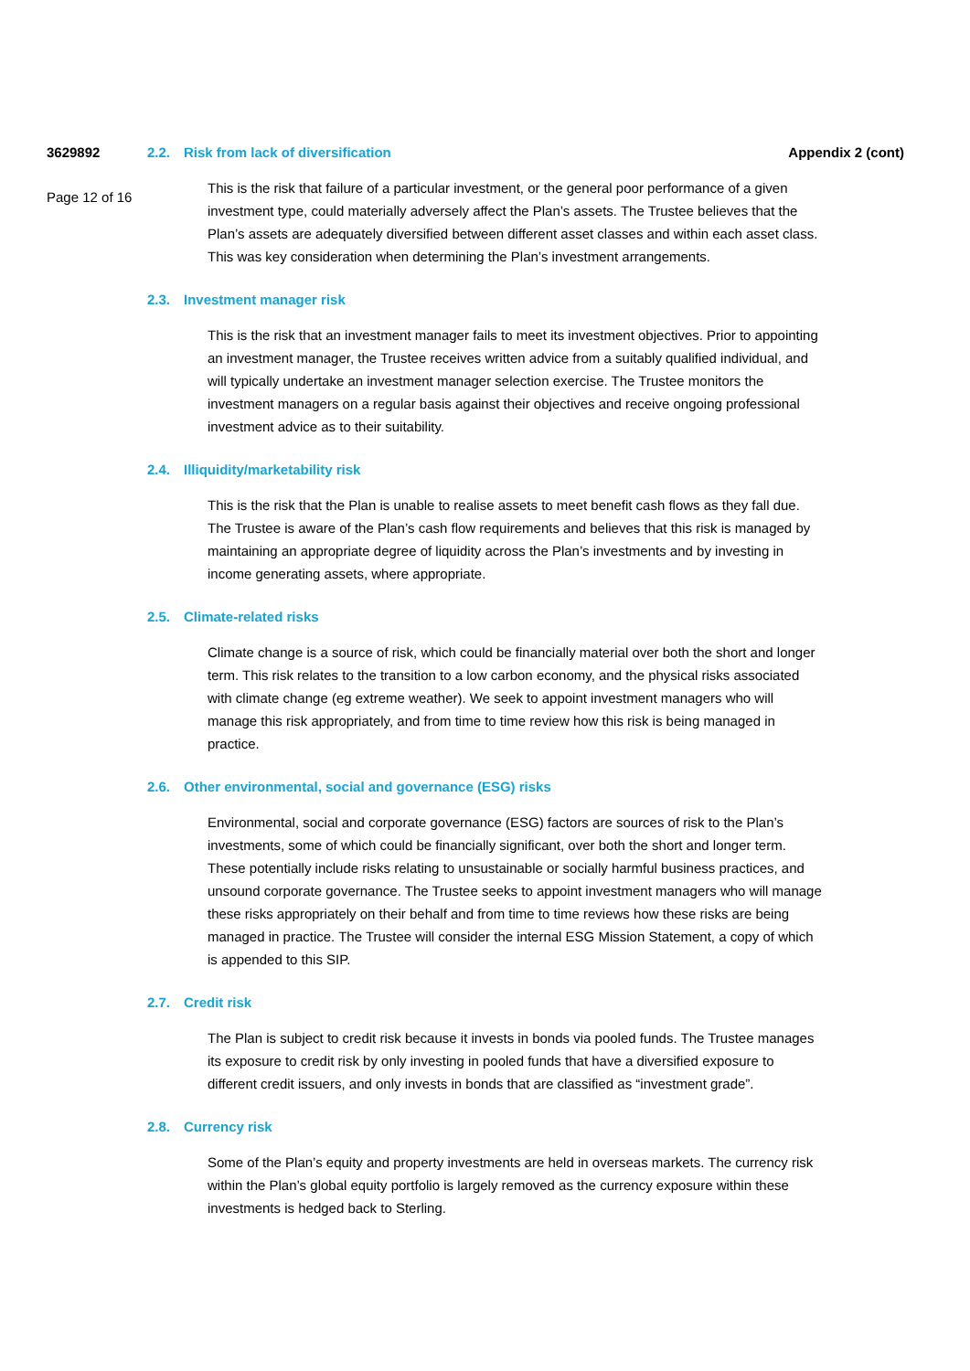3629892
Page 12 of 16
2.2. Risk from lack of diversification
This is the risk that failure of a particular investment, or the general poor performance of a given investment type, could materially adversely affect the Plan’s assets. The Trustee believes that the Plan’s assets are adequately diversified between different asset classes and within each asset class. This was key consideration when determining the Plan’s investment arrangements.
2.3. Investment manager risk
This is the risk that an investment manager fails to meet its investment objectives. Prior to appointing an investment manager, the Trustee receives written advice from a suitably qualified individual, and will typically undertake an investment manager selection exercise. The Trustee monitors the investment managers on a regular basis against their objectives and receive ongoing professional investment advice as to their suitability.
2.4. Illiquidity/marketability risk
This is the risk that the Plan is unable to realise assets to meet benefit cash flows as they fall due. The Trustee is aware of the Plan’s cash flow requirements and believes that this risk is managed by maintaining an appropriate degree of liquidity across the Plan’s investments and by investing in income generating assets, where appropriate.
2.5. Climate-related risks
Climate change is a source of risk, which could be financially material over both the short and longer term. This risk relates to the transition to a low carbon economy, and the physical risks associated with climate change (eg extreme weather). We seek to appoint investment managers who will manage this risk appropriately, and from time to time review how this risk is being managed in practice.
2.6. Other environmental, social and governance (ESG) risks
Environmental, social and corporate governance (ESG) factors are sources of risk to the Plan’s investments, some of which could be financially significant, over both the short and longer term. These potentially include risks relating to unsustainable or socially harmful business practices, and unsound corporate governance. The Trustee seeks to appoint investment managers who will manage these risks appropriately on their behalf and from time to time reviews how these risks are being managed in practice. The Trustee will consider the internal ESG Mission Statement, a copy of which is appended to this SIP.
2.7. Credit risk
The Plan is subject to credit risk because it invests in bonds via pooled funds. The Trustee manages its exposure to credit risk by only investing in pooled funds that have a diversified exposure to different credit issuers, and only invests in bonds that are classified as “investment grade”.
2.8. Currency risk
Some of the Plan’s equity and property investments are held in overseas markets. The currency risk within the Plan’s global equity portfolio is largely removed as the currency exposure within these investments is hedged back to Sterling.
Appendix 2 (cont)